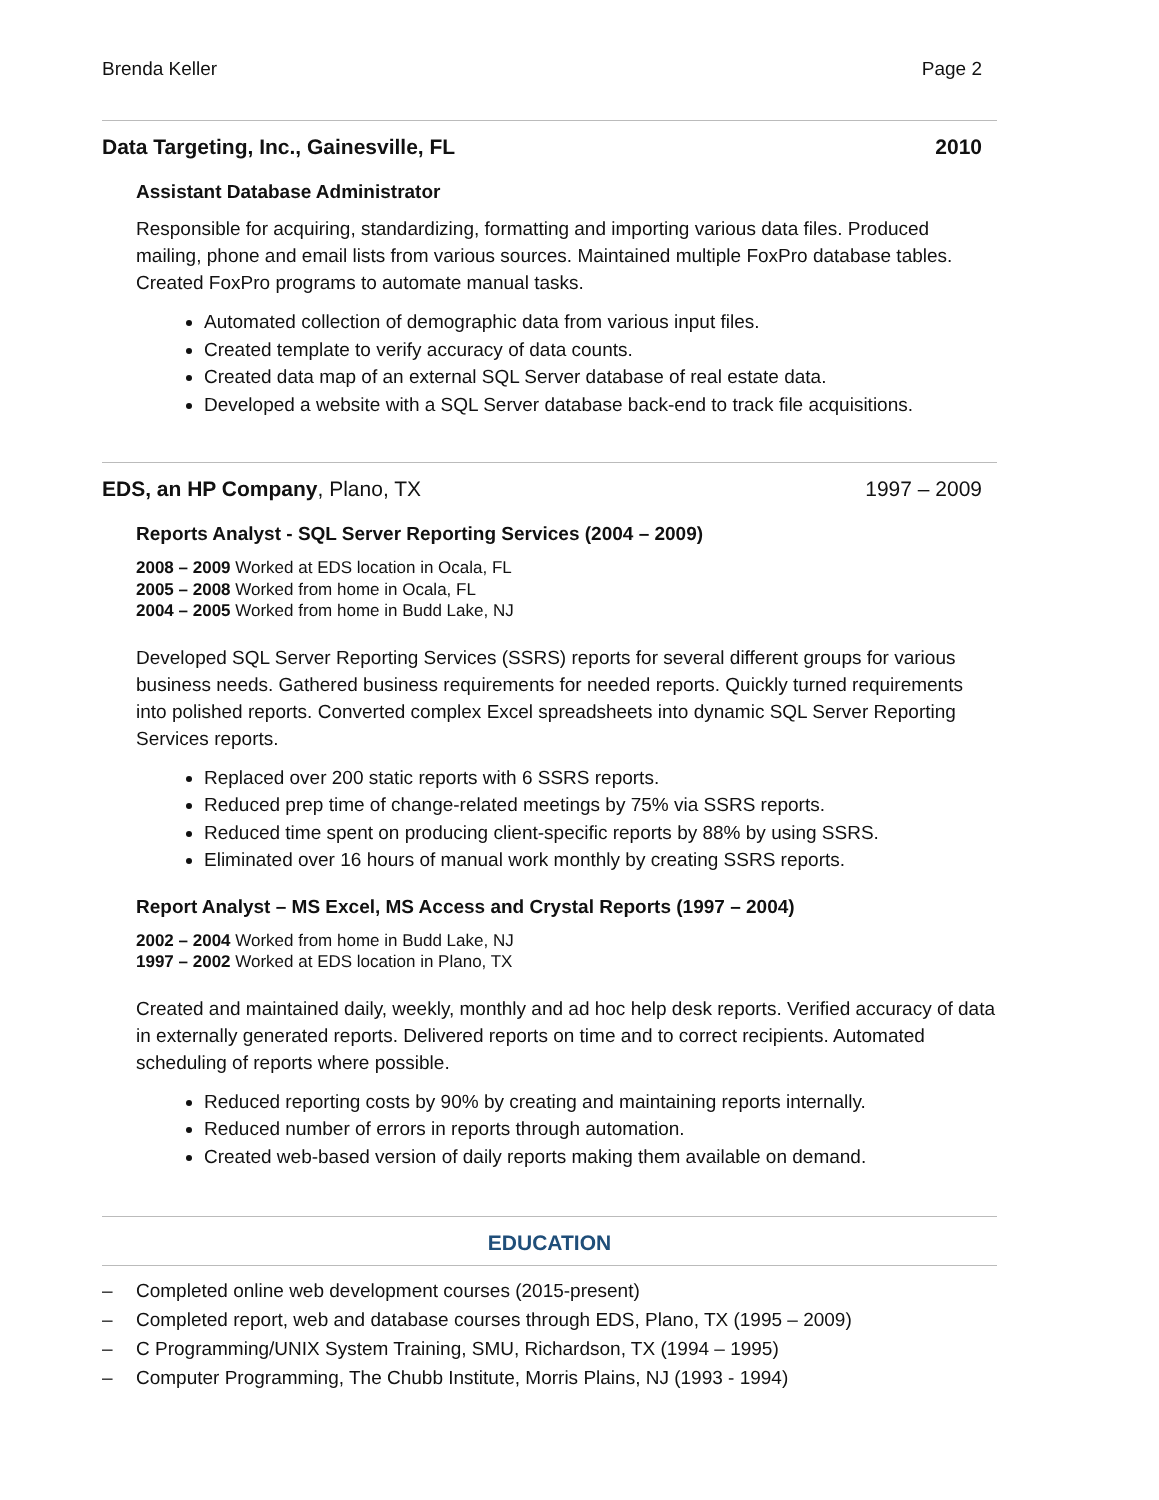Brenda Keller Page 2
Data Targeting, Inc., Gainesville, FL 2010
Assistant Database Administrator
Responsible for acquiring, standardizing, formatting and importing various data files. Produced mailing, phone and email lists from various sources. Maintained multiple FoxPro database tables. Created FoxPro programs to automate manual tasks.
Automated collection of demographic data from various input files.
Created template to verify accuracy of data counts.
Created data map of an external SQL Server database of real estate data.
Developed a website with a SQL Server database back-end to track file acquisitions.
EDS, an HP Company, Plano, TX 1997 – 2009
Reports Analyst - SQL Server Reporting Services (2004 – 2009)
2008 – 2009 Worked at EDS location in Ocala, FL
2005 – 2008 Worked from home in Ocala, FL
2004 – 2005 Worked from home in Budd Lake, NJ
Developed SQL Server Reporting Services (SSRS) reports for several different groups for various business needs. Gathered business requirements for needed reports. Quickly turned requirements into polished reports. Converted complex Excel spreadsheets into dynamic SQL Server Reporting Services reports.
Replaced over 200 static reports with 6 SSRS reports.
Reduced prep time of change-related meetings by 75% via SSRS reports.
Reduced time spent on producing client-specific reports by 88% by using SSRS.
Eliminated over 16 hours of manual work monthly by creating SSRS reports.
Report Analyst – MS Excel, MS Access and Crystal Reports (1997 – 2004)
2002 – 2004 Worked from home in Budd Lake, NJ
1997 – 2002 Worked at EDS location in Plano, TX
Created and maintained daily, weekly, monthly and ad hoc help desk reports. Verified accuracy of data in externally generated reports. Delivered reports on time and to correct recipients. Automated scheduling of reports where possible.
Reduced reporting costs by 90% by creating and maintaining reports internally.
Reduced number of errors in reports through automation.
Created web-based version of daily reports making them available on demand.
EDUCATION
– Completed online web development courses (2015-present)
– Completed report, web and database courses through EDS, Plano, TX (1995 – 2009)
– C Programming/UNIX System Training, SMU, Richardson, TX (1994 – 1995)
– Computer Programming, The Chubb Institute, Morris Plains, NJ (1993 - 1994)